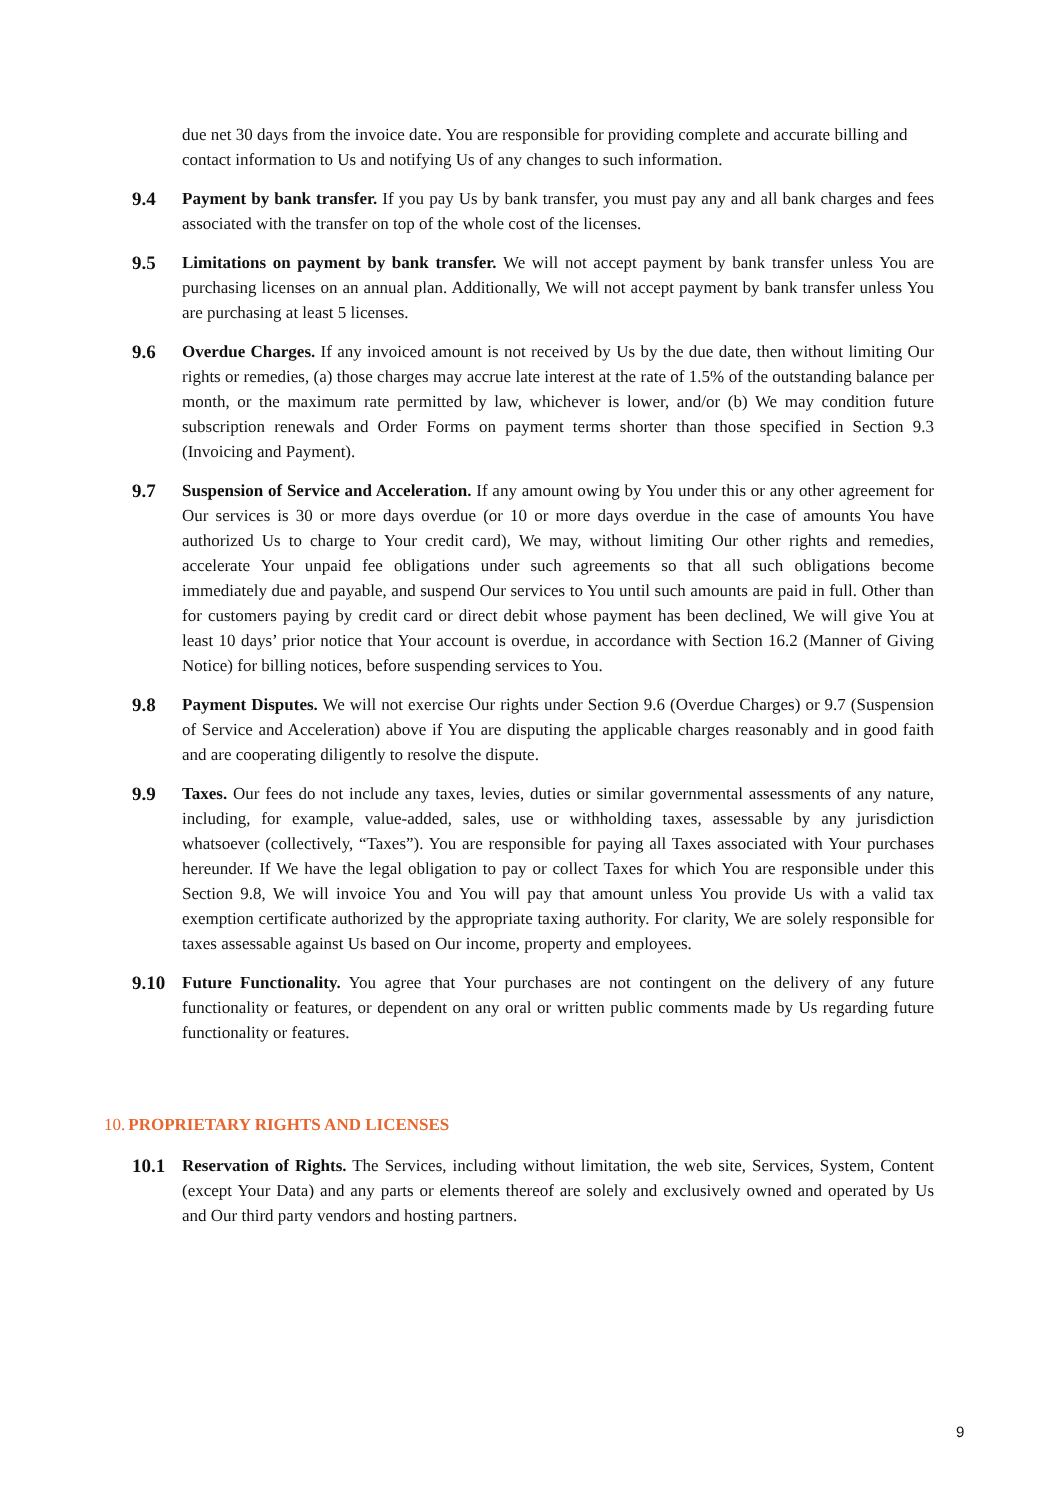due net 30 days from the invoice date. You are responsible for providing complete and accurate billing and contact information to Us and notifying Us of any changes to such information.
9.4 Payment by bank transfer. If you pay Us by bank transfer, you must pay any and all bank charges and fees associated with the transfer on top of the whole cost of the licenses.
9.5 Limitations on payment by bank transfer. We will not accept payment by bank transfer unless You are purchasing licenses on an annual plan. Additionally, We will not accept payment by bank transfer unless You are purchasing at least 5 licenses.
9.6 Overdue Charges. If any invoiced amount is not received by Us by the due date, then without limiting Our rights or remedies, (a) those charges may accrue late interest at the rate of 1.5% of the outstanding balance per month, or the maximum rate permitted by law, whichever is lower, and/or (b) We may condition future subscription renewals and Order Forms on payment terms shorter than those specified in Section 9.3 (Invoicing and Payment).
9.7 Suspension of Service and Acceleration. If any amount owing by You under this or any other agreement for Our services is 30 or more days overdue (or 10 or more days overdue in the case of amounts You have authorized Us to charge to Your credit card), We may, without limiting Our other rights and remedies, accelerate Your unpaid fee obligations under such agreements so that all such obligations become immediately due and payable, and suspend Our services to You until such amounts are paid in full. Other than for customers paying by credit card or direct debit whose payment has been declined, We will give You at least 10 days’ prior notice that Your account is overdue, in accordance with Section 16.2 (Manner of Giving Notice) for billing notices, before suspending services to You.
9.8 Payment Disputes. We will not exercise Our rights under Section 9.6 (Overdue Charges) or 9.7 (Suspension of Service and Acceleration) above if You are disputing the applicable charges reasonably and in good faith and are cooperating diligently to resolve the dispute.
9.9 Taxes. Our fees do not include any taxes, levies, duties or similar governmental assessments of any nature, including, for example, value-added, sales, use or withholding taxes, assessable by any jurisdiction whatsoever (collectively, “Taxes”). You are responsible for paying all Taxes associated with Your purchases hereunder. If We have the legal obligation to pay or collect Taxes for which You are responsible under this Section 9.8, We will invoice You and You will pay that amount unless You provide Us with a valid tax exemption certificate authorized by the appropriate taxing authority. For clarity, We are solely responsible for taxes assessable against Us based on Our income, property and employees.
9.10 Future Functionality. You agree that Your purchases are not contingent on the delivery of any future functionality or features, or dependent on any oral or written public comments made by Us regarding future functionality or features.
10. PROPRIETARY RIGHTS AND LICENSES
10.1 Reservation of Rights. The Services, including without limitation, the web site, Services, System, Content (except Your Data) and any parts or elements thereof are solely and exclusively owned and operated by Us and Our third party vendors and hosting partners.
9